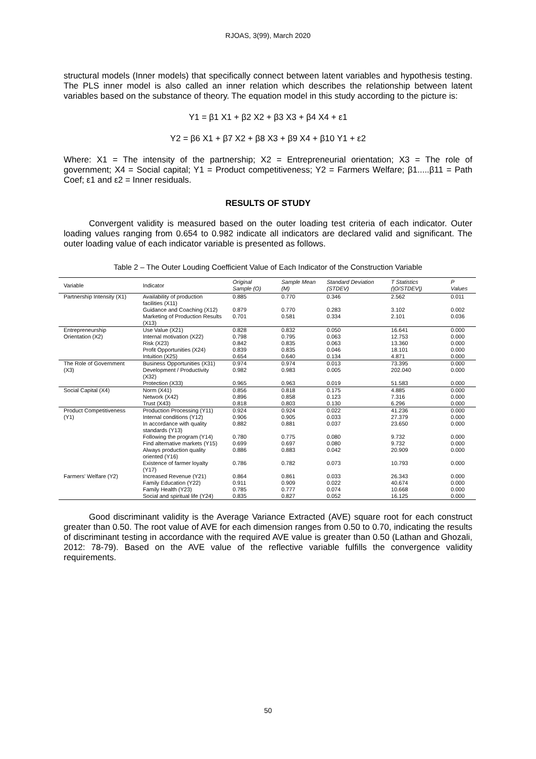RJOAS, 3(99), March 2020
structural models (Inner models) that specifically connect between latent variables and hypothesis testing. The PLS inner model is also called an inner relation which describes the relationship between latent variables based on the substance of theory. The equation model in this study according to the picture is:
Y1 = β1 X1 + β2 X2 + β3 X3 + β4 X4 + ε1
Y2 = β6 X1 + β7 X2 + β8 X3 + β9 X4 + β10 Y1 + ε2
Where: X1 = The intensity of the partnership; X2 = Entrepreneurial orientation; X3 = The role of government; X4 = Social capital; Y1 = Product competitiveness; Y2 = Farmers Welfare; β1.....β11 = Path Coef; ε1 and ε2 = Inner residuals.
RESULTS OF STUDY
Convergent validity is measured based on the outer loading test criteria of each indicator. Outer loading values ranging from 0.654 to 0.982 indicate all indicators are declared valid and significant. The outer loading value of each indicator variable is presented as follows.
Table 2 – The Outer Louding Coefficient Value of Each Indicator of the Construction Variable
| Variable | Indicator | Original Sample (O) | Sample Mean (M) | Standard Deviation (STDEV) | T Statistics (/O/STDEV/) | P Values |
| --- | --- | --- | --- | --- | --- | --- |
| Partnership Intensity (X1) | Availability of production facilities (X11) | 0.885 | 0.770 | 0.346 | 2.562 | 0.011 |
| | Guidance and Coaching (X12) | 0.879 | 0.770 | 0.283 | 3.102 | 0.002 |
| | Marketing of Production Results (X13) | 0.701 | 0.581 | 0.334 | 2.101 | 0.036 |
| Entrepreneurship Orientation (X2) | Use Value (X21) | 0.828 | 0.832 | 0.050 | 16.641 | 0.000 |
| | Internal motivation (X22) | 0.798 | 0.795 | 0.063 | 12.753 | 0.000 |
| | Risk (X23) | 0.842 | 0.835 | 0.063 | 13.360 | 0.000 |
| | Profit Opportunities (X24) | 0.839 | 0.835 | 0.046 | 18.101 | 0.000 |
| | Intuition (X25) | 0.654 | 0.640 | 0.134 | 4.871 | 0.000 |
| The Role of Government (X3) | Business Opportunities (X31) | 0.974 | 0.974 | 0.013 | 73.395 | 0.000 |
| | Development / Productivity (X32) | 0.982 | 0.983 | 0.005 | 202.040 | 0.000 |
| | Protection (X33) | 0.965 | 0.963 | 0.019 | 51.583 | 0.000 |
| Social Capital (X4) | Norm (X41) | 0.856 | 0.818 | 0.175 | 4.885 | 0.000 |
| | Network (X42) | 0.896 | 0.858 | 0.123 | 7.316 | 0.000 |
| | Trust (X43) | 0.818 | 0.803 | 0.130 | 6.296 | 0.000 |
| Product Competitiveness (Y1) | Production Processing (Y11) | 0.924 | 0.924 | 0.022 | 41.236 | 0.000 |
| | Internal conditions (Y12) | 0.906 | 0.905 | 0.033 | 27.379 | 0.000 |
| | In accordance with quality standards (Y13) | 0.882 | 0.881 | 0.037 | 23.650 | 0.000 |
| | Following the program (Y14) | 0.780 | 0.775 | 0.080 | 9.732 | 0.000 |
| | Find alternative markets (Y15) | 0.699 | 0.697 | 0.080 | 9.732 | 0.000 |
| | Always production quality oriented (Y16) | 0.886 | 0.883 | 0.042 | 20.909 | 0.000 |
| | Existence of farmer loyalty (Y17) | 0.786 | 0.782 | 0.073 | 10.793 | 0.000 |
| Farmers' Welfare (Y2) | Increased Revenue (Y21) | 0.864 | 0.861 | 0.033 | 26.343 | 0.000 |
| | Family Education (Y22) | 0.911 | 0.909 | 0.022 | 40.674 | 0.000 |
| | Family Health (Y23) | 0.785 | 0.777 | 0.074 | 10.668 | 0.000 |
| | Social and spiritual life (Y24) | 0.835 | 0.827 | 0.052 | 16.125 | 0.000 |
Good discriminant validity is the Average Variance Extracted (AVE) square root for each construct greater than 0.50. The root value of AVE for each dimension ranges from 0.50 to 0.70, indicating the results of discriminant testing in accordance with the required AVE value is greater than 0.50 (Lathan and Ghozali, 2012: 78-79). Based on the AVE value of the reflective variable fulfills the convergence validity requirements.
50